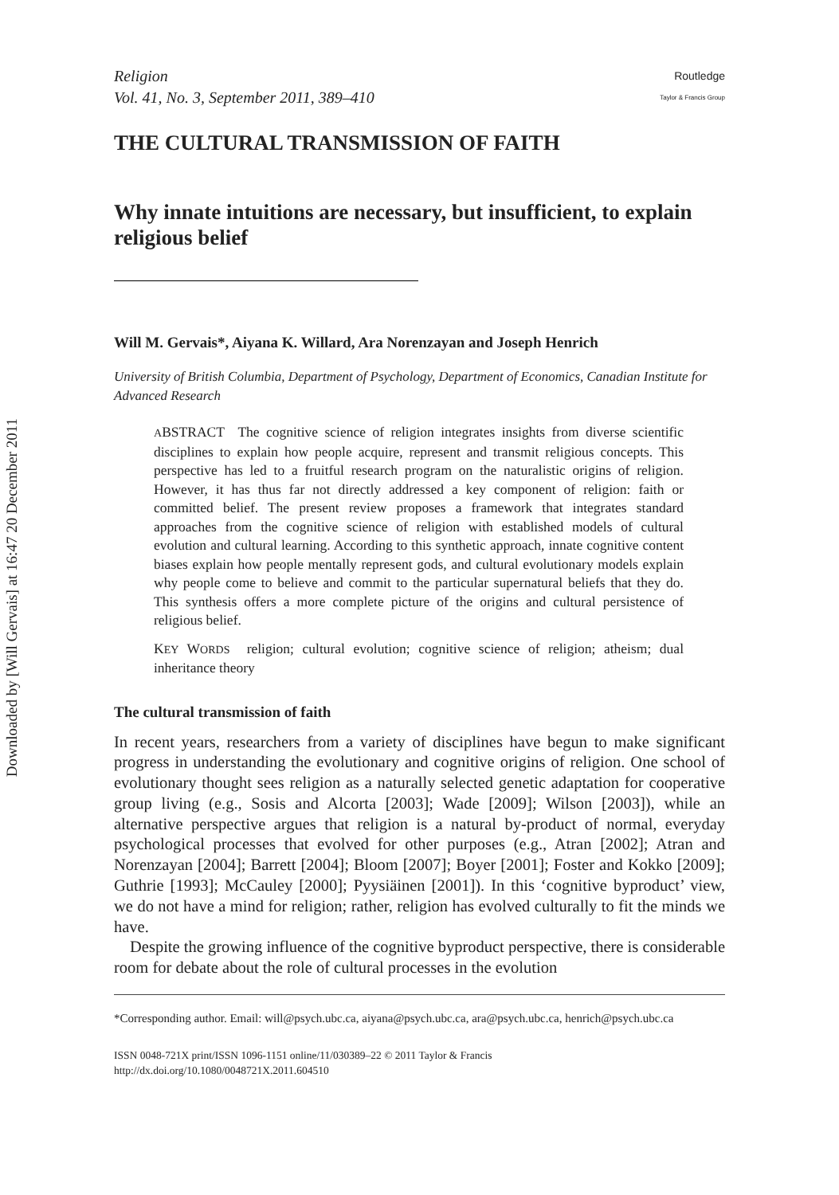Downloaded by [Will Gervais] at 16:47 20 December 2011
Religion
Vol. 41, No. 3, September 2011, 389–410
Routledge
Taylor & Francis Group
THE CULTURAL TRANSMISSION OF FAITH
Why innate intuitions are necessary, but insufficient, to explain religious belief
Will M. Gervais*, Aiyana K. Willard, Ara Norenzayan and Joseph Henrich
University of British Columbia, Department of Psychology, Department of Economics, Canadian Institute for Advanced Research
ABSTRACT The cognitive science of religion integrates insights from diverse scientific disciplines to explain how people acquire, represent and transmit religious concepts. This perspective has led to a fruitful research program on the naturalistic origins of religion. However, it has thus far not directly addressed a key component of religion: faith or committed belief. The present review proposes a framework that integrates standard approaches from the cognitive science of religion with established models of cultural evolution and cultural learning. According to this synthetic approach, innate cognitive content biases explain how people mentally represent gods, and cultural evolutionary models explain why people come to believe and commit to the particular supernatural beliefs that they do. This synthesis offers a more complete picture of the origins and cultural persistence of religious belief.
KEY WORDS religion; cultural evolution; cognitive science of religion; atheism; dual inheritance theory
The cultural transmission of faith
In recent years, researchers from a variety of disciplines have begun to make significant progress in understanding the evolutionary and cognitive origins of religion. One school of evolutionary thought sees religion as a naturally selected genetic adaptation for cooperative group living (e.g., Sosis and Alcorta [2003]; Wade [2009]; Wilson [2003]), while an alternative perspective argues that religion is a natural by-product of normal, everyday psychological processes that evolved for other purposes (e.g., Atran [2002]; Atran and Norenzayan [2004]; Barrett [2004]; Bloom [2007]; Boyer [2001]; Foster and Kokko [2009]; Guthrie [1993]; McCauley [2000]; Pyysiäinen [2001]). In this ‘cognitive byproduct’ view, we do not have a mind for religion; rather, religion has evolved culturally to fit the minds we have.
Despite the growing influence of the cognitive byproduct perspective, there is considerable room for debate about the role of cultural processes in the evolution
*Corresponding author. Email: will@psych.ubc.ca, aiyana@psych.ubc.ca, ara@psych.ubc.ca, henrich@psych.ubc.ca
ISSN 0048-721X print/ISSN 1096-1151 online/11/030389–22 © 2011 Taylor & Francis
http://dx.doi.org/10.1080/0048721X.2011.604510